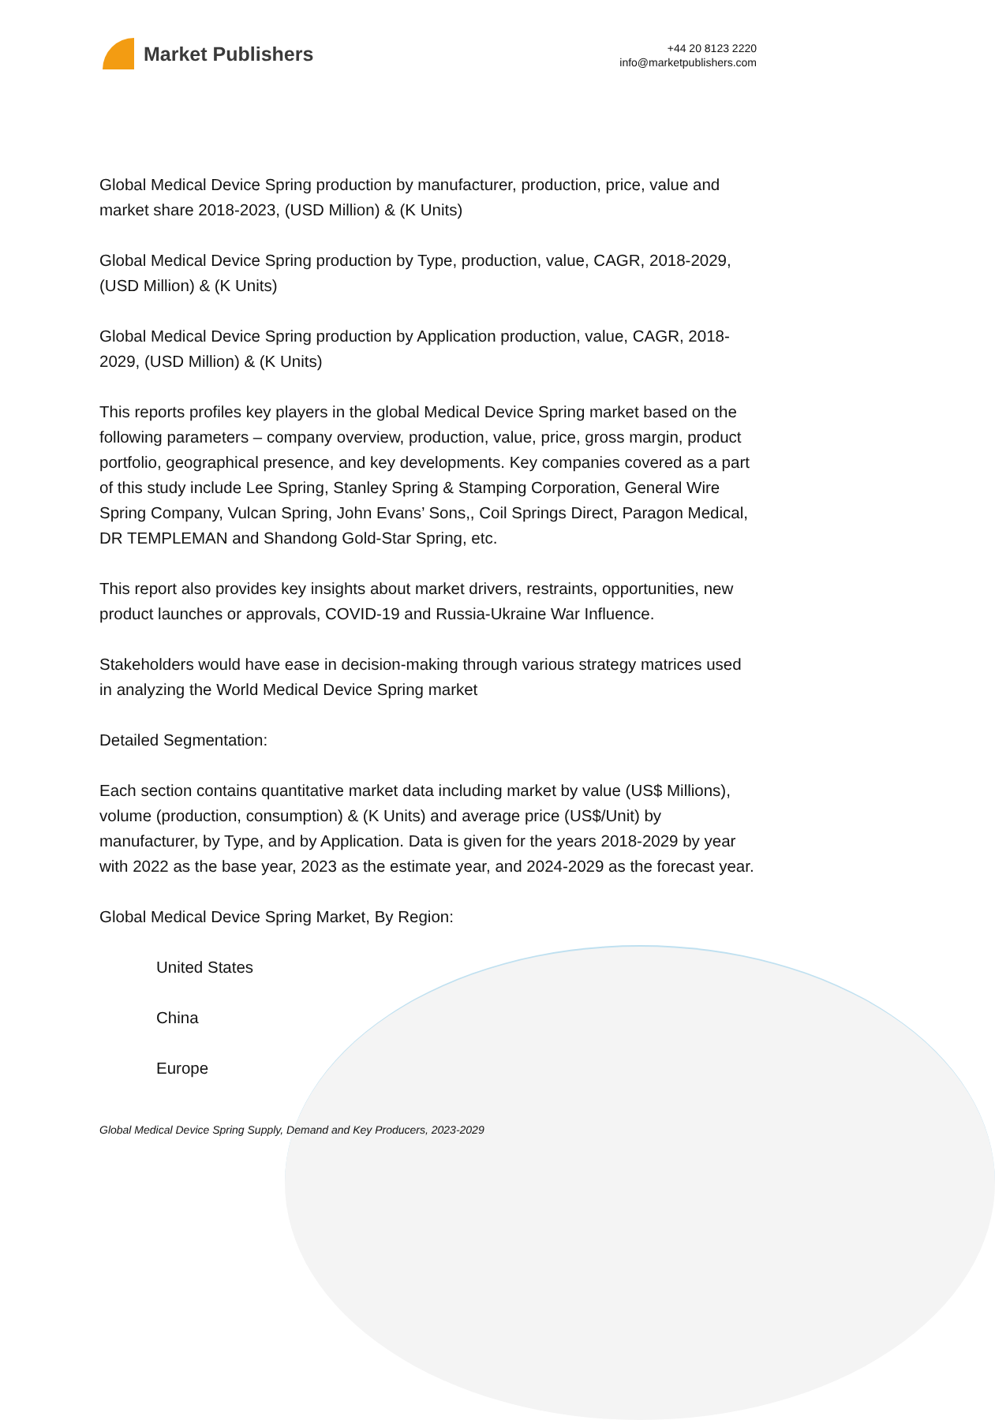Market Publishers
+44 20 8123 2220
info@marketpublishers.com
Global Medical Device Spring production by manufacturer, production, price, value and market share 2018-2023, (USD Million) & (K Units)
Global Medical Device Spring production by Type, production, value, CAGR, 2018-2029, (USD Million) & (K Units)
Global Medical Device Spring production by Application production, value, CAGR, 2018-2029, (USD Million) & (K Units)
This reports profiles key players in the global Medical Device Spring market based on the following parameters – company overview, production, value, price, gross margin, product portfolio, geographical presence, and key developments. Key companies covered as a part of this study include Lee Spring, Stanley Spring & Stamping Corporation, General Wire Spring Company, Vulcan Spring, John Evans’ Sons,, Coil Springs Direct, Paragon Medical, DR TEMPLEMAN and Shandong Gold-Star Spring, etc.
This report also provides key insights about market drivers, restraints, opportunities, new product launches or approvals, COVID-19 and Russia-Ukraine War Influence.
Stakeholders would have ease in decision-making through various strategy matrices used in analyzing the World Medical Device Spring market
Detailed Segmentation:
Each section contains quantitative market data including market by value (US$ Millions), volume (production, consumption) & (K Units) and average price (US$/Unit) by manufacturer, by Type, and by Application. Data is given for the years 2018-2029 by year with 2022 as the base year, 2023 as the estimate year, and 2024-2029 as the forecast year.
Global Medical Device Spring Market, By Region:
United States
China
Europe
Global Medical Device Spring Supply, Demand and Key Producers, 2023-2029